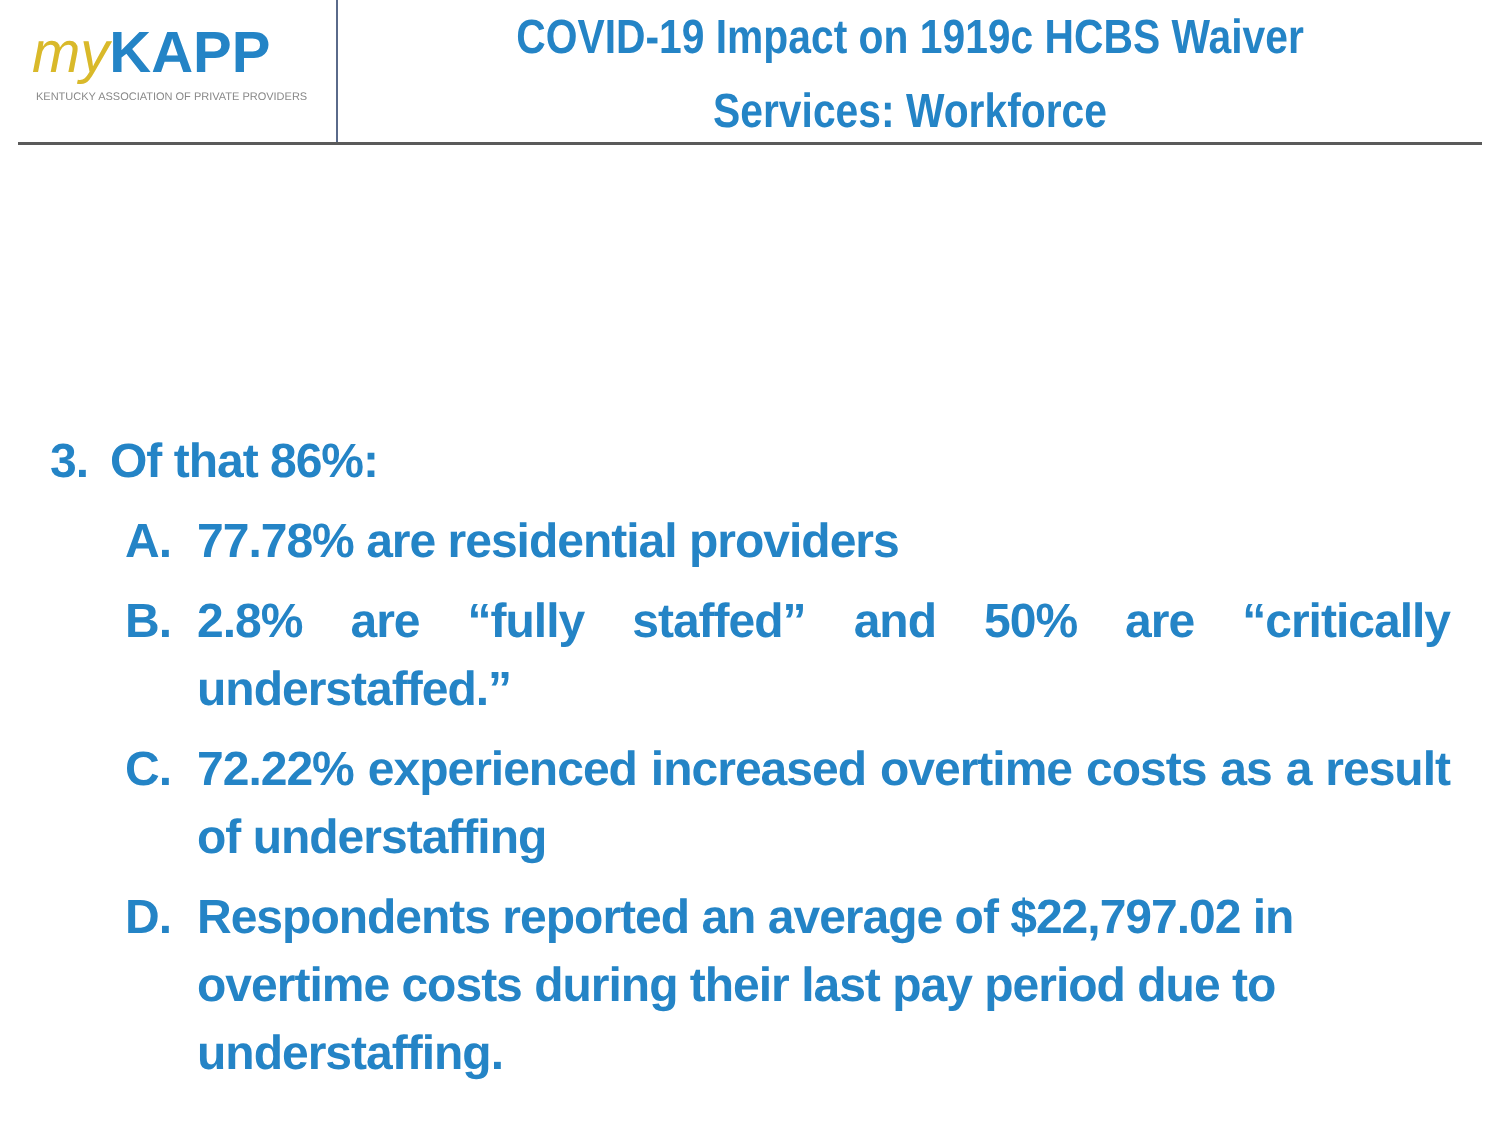my KAPP
KENTUCKY ASSOCIATION OF PRIVATE PROVIDERS
COVID-19 Impact on 1919c HCBS Waiver Services: Workforce
3. Of that 86%:
A. 77.78% are residential providers
B. 2.8% are “fully staffed” and 50% are “critically understaffed.”
C. 72.22% experienced increased overtime costs as a result of understaffing
D. Respondents reported an average of $22,797.02 in overtime costs during their last pay period due to understaffing.